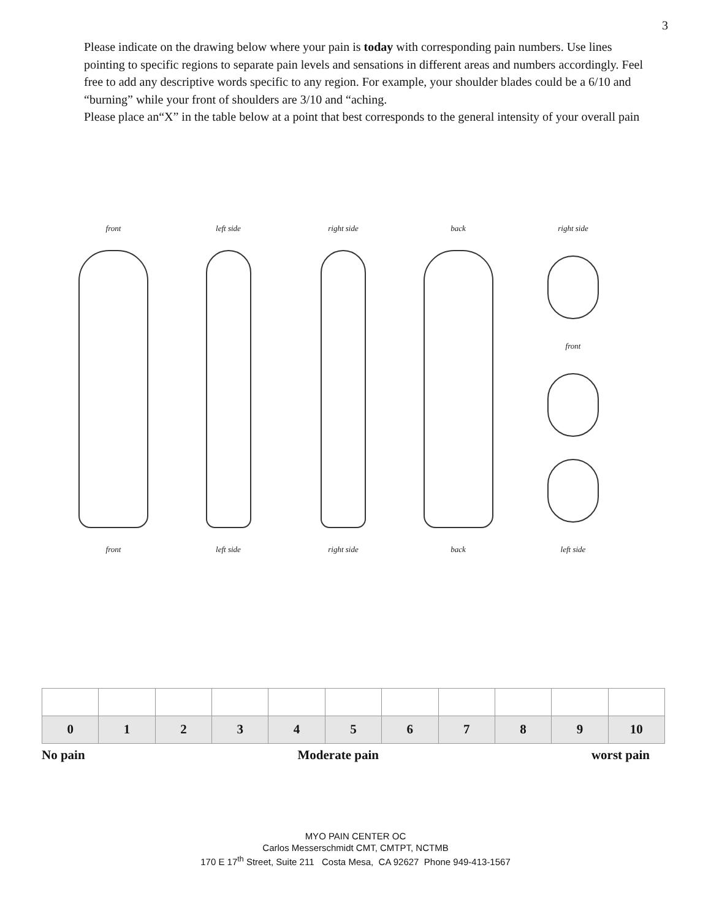3
Please indicate on the drawing below where your pain is today with corresponding pain numbers. Use lines pointing to specific regions to separate pain levels and sensations in different areas and numbers accordingly. Feel free to add any descriptive words specific to any region. For example, your shoulder blades could be a 6/10 and “burning” while your front of shoulders are 3/10 and “aching.
Please place an“X” in the table below at a point that best corresponds to the general intensity of your overall pain
front
front
left side
left side
right side
right side
back
back
right side
front
left side
| 0 | 1 | 2 | 3 | 4 | 5 | 6 | 7 | 8 | 9 | 10 |
No pain Moderate pain worst pain
MYO PAIN CENTER OC
Carlos Messerschmidt CMT, CMTPT, NCTMB
170 E 17<sup>th</sup> Street, Suite 211 Costa Mesa, CA 92627 Phone 949-413-1567